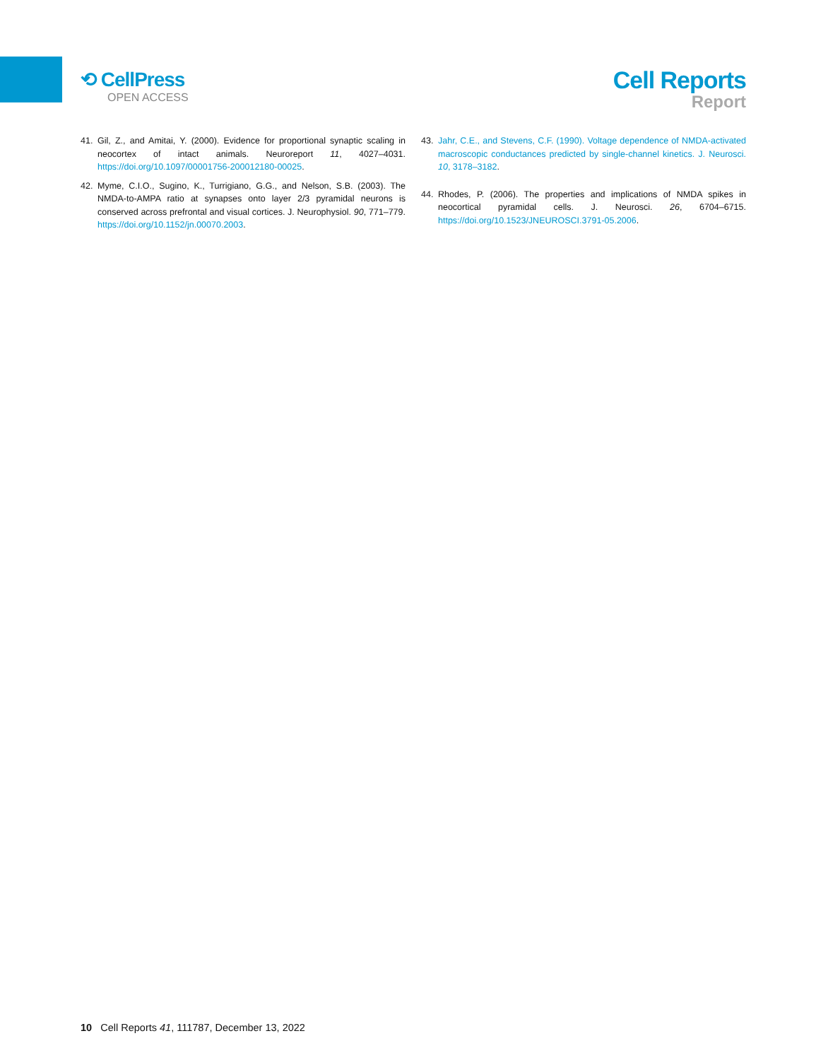⟲ CellPress
OPEN ACCESS
Cell Reports
Report
41. Gil, Z., and Amitai, Y. (2000). Evidence for proportional synaptic scaling in neocortex of intact animals. Neuroreport 11, 4027–4031. https://doi.org/10.1097/00001756-200012180-00025.
42. Myme, C.I.O., Sugino, K., Turrigiano, G.G., and Nelson, S.B. (2003). The NMDA-to-AMPA ratio at synapses onto layer 2/3 pyramidal neurons is conserved across prefrontal and visual cortices. J. Neurophysiol. 90, 771–779. https://doi.org/10.1152/jn.00070.2003.
43. Jahr, C.E., and Stevens, C.F. (1990). Voltage dependence of NMDA-activated macroscopic conductances predicted by single-channel kinetics. J. Neurosci. 10, 3178–3182.
44. Rhodes, P. (2006). The properties and implications of NMDA spikes in neocortical pyramidal cells. J. Neurosci. 26, 6704–6715. https://doi.org/10.1523/JNEUROSCI.3791-05.2006.
10 Cell Reports 41, 111787, December 13, 2022